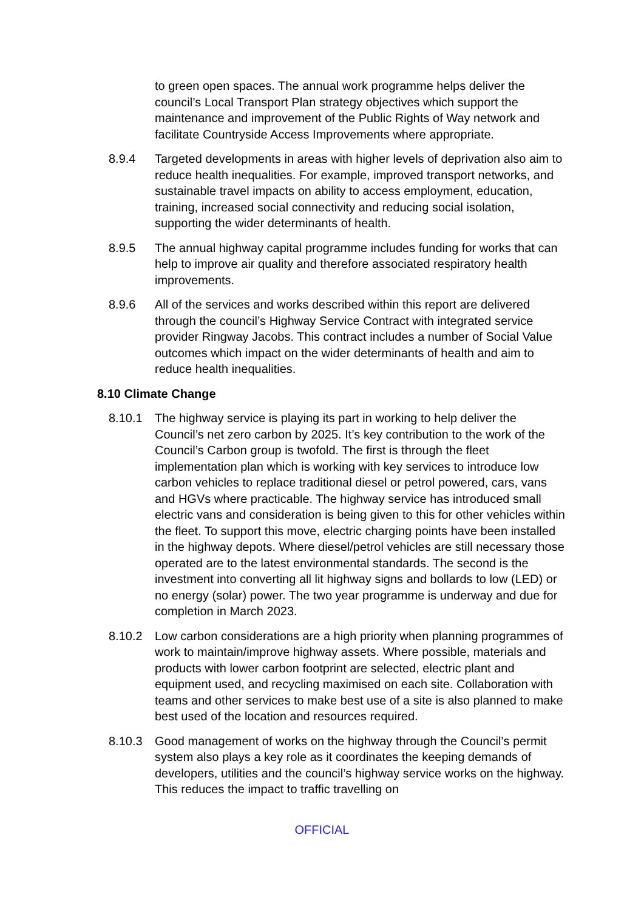to green open spaces. The annual work programme helps deliver the council’s Local Transport Plan strategy objectives which support the maintenance and improvement of the Public Rights of Way network and facilitate Countryside Access Improvements where appropriate.
8.9.4 Targeted developments in areas with higher levels of deprivation also aim to reduce health inequalities. For example, improved transport networks, and sustainable travel impacts on ability to access employment, education, training, increased social connectivity and reducing social isolation, supporting the wider determinants of health.
8.9.5 The annual highway capital programme includes funding for works that can help to improve air quality and therefore associated respiratory health improvements.
8.9.6 All of the services and works described within this report are delivered through the council’s Highway Service Contract with integrated service provider Ringway Jacobs. This contract includes a number of Social Value outcomes which impact on the wider determinants of health and aim to reduce health inequalities.
8.10 Climate Change
8.10.1 The highway service is playing its part in working to help deliver the Council’s net zero carbon by 2025. It’s key contribution to the work of the Council’s Carbon group is twofold. The first is through the fleet implementation plan which is working with key services to introduce low carbon vehicles to replace traditional diesel or petrol powered, cars, vans and HGVs where practicable. The highway service has introduced small electric vans and consideration is being given to this for other vehicles within the fleet. To support this move, electric charging points have been installed in the highway depots. Where diesel/petrol vehicles are still necessary those operated are to the latest environmental standards. The second is the investment into converting all lit highway signs and bollards to low (LED) or no energy (solar) power. The two year programme is underway and due for completion in March 2023.
8.10.2 Low carbon considerations are a high priority when planning programmes of work to maintain/improve highway assets. Where possible, materials and products with lower carbon footprint are selected, electric plant and equipment used, and recycling maximised on each site. Collaboration with teams and other services to make best use of a site is also planned to make best used of the location and resources required.
8.10.3 Good management of works on the highway through the Council’s permit system also plays a key role as it coordinates the keeping demands of developers, utilities and the council’s highway service works on the highway. This reduces the impact to traffic travelling on
OFFICIAL